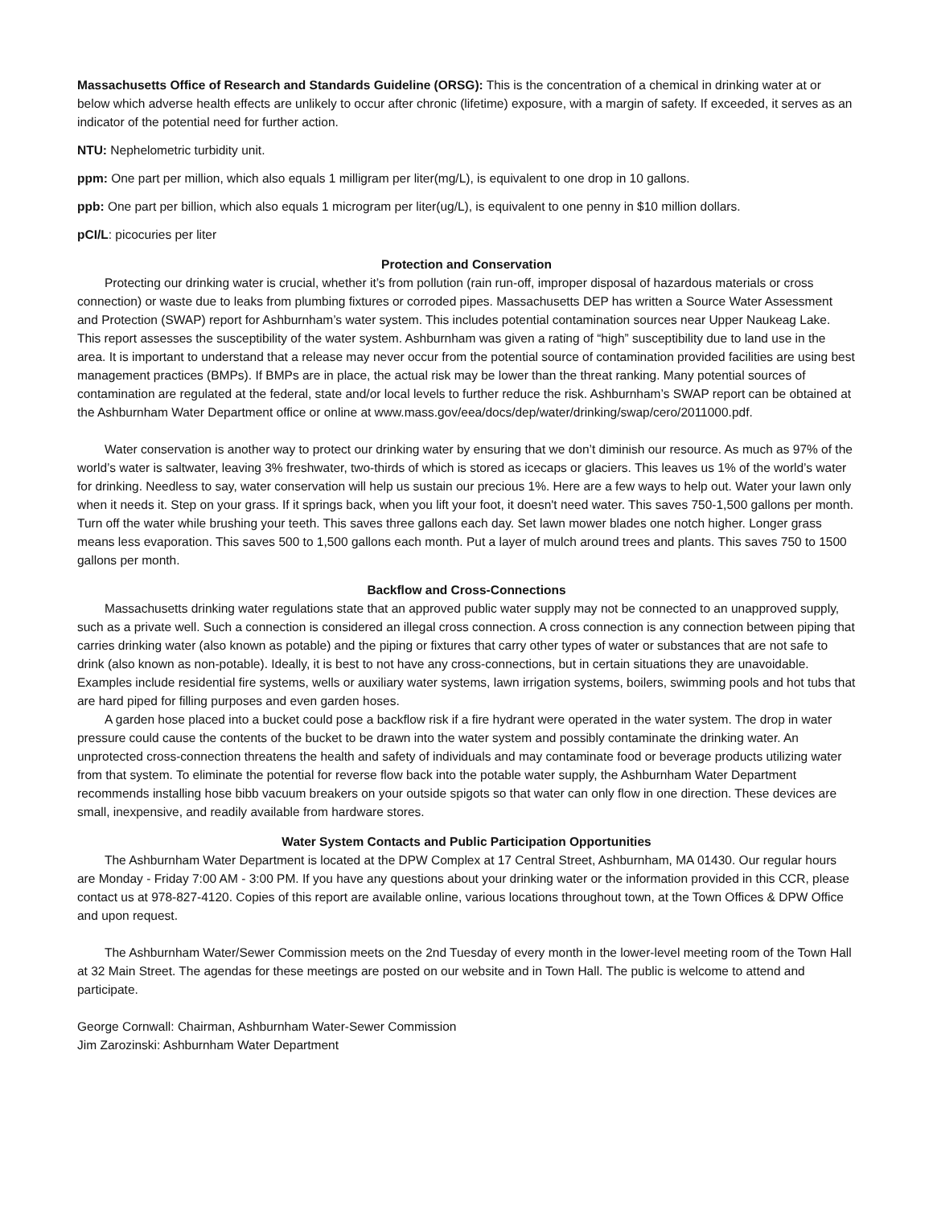Massachusetts Office of Research and Standards Guideline (ORSG): This is the concentration of a chemical in drinking water at or below which adverse health effects are unlikely to occur after chronic (lifetime) exposure, with a margin of safety. If exceeded, it serves as an indicator of the potential need for further action.
NTU: Nephelometric turbidity unit.
ppm: One part per million, which also equals 1 milligram per liter(mg/L), is equivalent to one drop in 10 gallons.
ppb: One part per billion, which also equals 1 microgram per liter(ug/L), is equivalent to one penny in $10 million dollars.
pCI/L: picocuries per liter
Protection and Conservation
Protecting our drinking water is crucial, whether it’s from pollution (rain run-off, improper disposal of hazardous materials or cross connection) or waste due to leaks from plumbing fixtures or corroded pipes. Massachusetts DEP has written a Source Water Assessment and Protection (SWAP) report for Ashburnham’s water system. This includes potential contamination sources near Upper Naukeag Lake. This report assesses the susceptibility of the water system. Ashburnham was given a rating of “high” susceptibility due to land use in the area. It is important to understand that a release may never occur from the potential source of contamination provided facilities are using best management practices (BMPs). If BMPs are in place, the actual risk may be lower than the threat ranking. Many potential sources of contamination are regulated at the federal, state and/or local levels to further reduce the risk. Ashburnham’s SWAP report can be obtained at the Ashburnham Water Department office or online at www.mass.gov/eea/docs/dep/water/drinking/swap/cero/2011000.pdf.
Water conservation is another way to protect our drinking water by ensuring that we don’t diminish our resource. As much as 97% of the world’s water is saltwater, leaving 3% freshwater, two-thirds of which is stored as icecaps or glaciers. This leaves us 1% of the world’s water for drinking. Needless to say, water conservation will help us sustain our precious 1%. Here are a few ways to help out. Water your lawn only when it needs it. Step on your grass. If it springs back, when you lift your foot, it doesn't need water. This saves 750-1,500 gallons per month. Turn off the water while brushing your teeth. This saves three gallons each day. Set lawn mower blades one notch higher. Longer grass means less evaporation. This saves 500 to 1,500 gallons each month. Put a layer of mulch around trees and plants. This saves 750 to 1500 gallons per month.
Backflow and Cross-Connections
Massachusetts drinking water regulations state that an approved public water supply may not be connected to an unapproved supply, such as a private well. Such a connection is considered an illegal cross connection. A cross connection is any connection between piping that carries drinking water (also known as potable) and the piping or fixtures that carry other types of water or substances that are not safe to drink (also known as non-potable). Ideally, it is best to not have any cross-connections, but in certain situations they are unavoidable. Examples include residential fire systems, wells or auxiliary water systems, lawn irrigation systems, boilers, swimming pools and hot tubs that are hard piped for filling purposes and even garden hoses.
A garden hose placed into a bucket could pose a backflow risk if a fire hydrant were operated in the water system. The drop in water pressure could cause the contents of the bucket to be drawn into the water system and possibly contaminate the drinking water. An unprotected cross-connection threatens the health and safety of individuals and may contaminate food or beverage products utilizing water from that system. To eliminate the potential for reverse flow back into the potable water supply, the Ashburnham Water Department recommends installing hose bibb vacuum breakers on your outside spigots so that water can only flow in one direction. These devices are small, inexpensive, and readily available from hardware stores.
Water System Contacts and Public Participation Opportunities
The Ashburnham Water Department is located at the DPW Complex at 17 Central Street, Ashburnham, MA 01430. Our regular hours are Monday - Friday 7:00 AM - 3:00 PM. If you have any questions about your drinking water or the information provided in this CCR, please contact us at 978-827-4120. Copies of this report are available online, various locations throughout town, at the Town Offices & DPW Office and upon request.
The Ashburnham Water/Sewer Commission meets on the 2nd Tuesday of every month in the lower-level meeting room of the Town Hall at 32 Main Street. The agendas for these meetings are posted on our website and in Town Hall. The public is welcome to attend and participate.
George Cornwall: Chairman, Ashburnham Water-Sewer Commission
Jim Zarozinski: Ashburnham Water Department